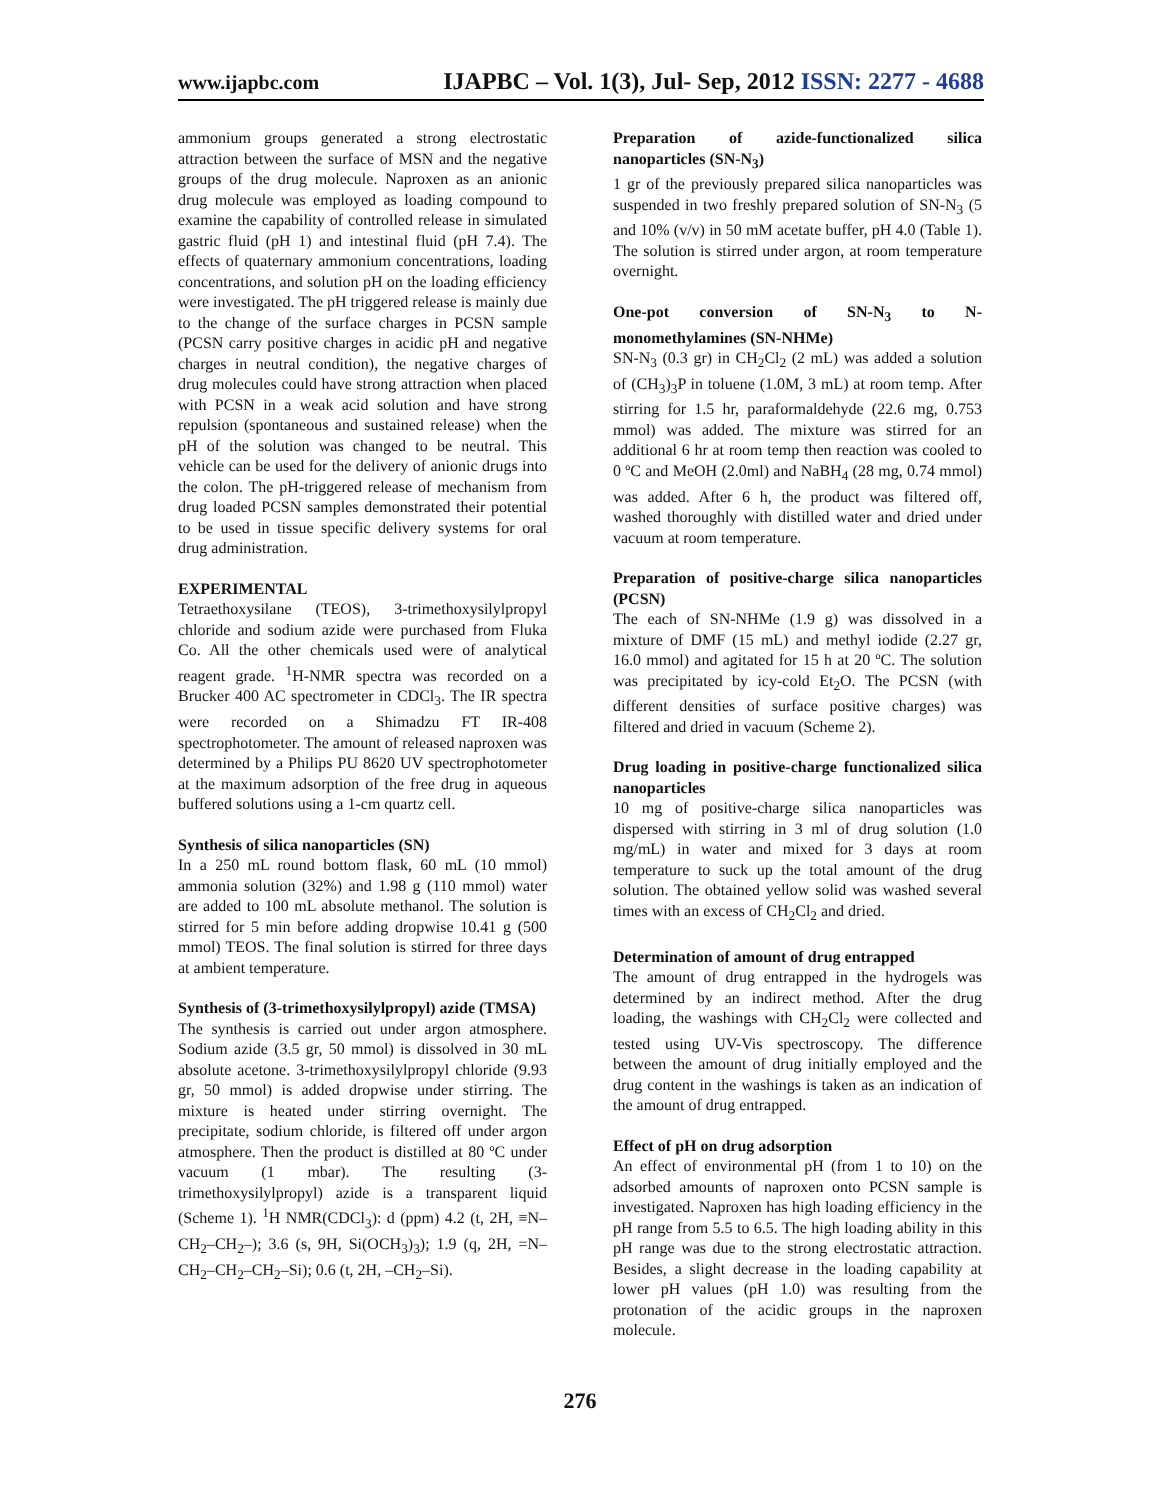www.ijapbc.com IJAPBC – Vol. 1(3), Jul- Sep, 2012 ISSN: 2277 - 4688
ammonium groups generated a strong electrostatic attraction between the surface of MSN and the negative groups of the drug molecule. Naproxen as an anionic drug molecule was employed as loading compound to examine the capability of controlled release in simulated gastric fluid (pH 1) and intestinal fluid (pH 7.4). The effects of quaternary ammonium concentrations, loading concentrations, and solution pH on the loading efficiency were investigated. The pH triggered release is mainly due to the change of the surface charges in PCSN sample (PCSN carry positive charges in acidic pH and negative charges in neutral condition), the negative charges of drug molecules could have strong attraction when placed with PCSN in a weak acid solution and have strong repulsion (spontaneous and sustained release) when the pH of the solution was changed to be neutral. This vehicle can be used for the delivery of anionic drugs into the colon. The pH-triggered release of mechanism from drug loaded PCSN samples demonstrated their potential to be used in tissue specific delivery systems for oral drug administration.
EXPERIMENTAL
Tetraethoxysilane (TEOS), 3-trimethoxysilylpropyl chloride and sodium azide were purchased from Fluka Co. All the other chemicals used were of analytical reagent grade. <sup>1</sup>H-NMR spectra was recorded on a Brucker 400 AC spectrometer in CDCl<sub>3</sub>. The IR spectra were recorded on a Shimadzu FT IR-408 spectrophotometer. The amount of released naproxen was determined by a Philips PU 8620 UV spectrophotometer at the maximum adsorption of the free drug in aqueous buffered solutions using a 1-cm quartz cell.
Synthesis of silica nanoparticles (SN)
In a 250 mL round bottom flask, 60 mL (10 mmol) ammonia solution (32%) and 1.98 g (110 mmol) water are added to 100 mL absolute methanol. The solution is stirred for 5 min before adding dropwise 10.41 g (500 mmol) TEOS. The final solution is stirred for three days at ambient temperature.
Synthesis of (3-trimethoxysilylpropyl) azide (TMSA)
The synthesis is carried out under argon atmosphere. Sodium azide (3.5 gr, 50 mmol) is dissolved in 30 mL absolute acetone. 3-trimethoxysilylpropyl chloride (9.93 gr, 50 mmol) is added dropwise under stirring. The mixture is heated under stirring overnight. The precipitate, sodium chloride, is filtered off under argon atmosphere. Then the product is distilled at 80 ºC under vacuum (1 mbar). The resulting (3-trimethoxysilylpropyl) azide is a transparent liquid (Scheme 1). <sup>1</sup>H NMR(CDCl<sub>3</sub>): d (ppm) 4.2 (t, 2H, ≡N–CH<sub>2</sub>–CH<sub>2</sub>–); 3.6 (s, 9H, Si(OCH<sub>3</sub>)<sub>3</sub>); 1.9 (q, 2H, =N–CH<sub>2</sub>–CH<sub>2</sub>–CH<sub>2</sub>–Si); 0.6 (t, 2H, –CH<sub>2</sub>–Si).
Preparation of azide-functionalized silica nanoparticles (SN-N<sub>3</sub>)
1 gr of the previously prepared silica nanoparticles was suspended in two freshly prepared solution of SN-N<sub>3</sub> (5 and 10% (v/v) in 50 mM acetate buffer, pH 4.0 (Table 1). The solution is stirred under argon, at room temperature overnight.
One-pot conversion of SN-N<sub>3</sub> to N-monomethylamines (SN-NHMe)
SN-N<sub>3</sub> (0.3 gr) in CH<sub>2</sub>Cl<sub>2</sub> (2 mL) was added a solution of (CH<sub>3</sub>)<sub>3</sub>P in toluene (1.0M, 3 mL) at room temp. After stirring for 1.5 hr, paraformaldehyde (22.6 mg, 0.753 mmol) was added. The mixture was stirred for an additional 6 hr at room temp then reaction was cooled to 0 ºC and MeOH (2.0ml) and NaBH<sub>4</sub> (28 mg, 0.74 mmol) was added. After 6 h, the product was filtered off, washed thoroughly with distilled water and dried under vacuum at room temperature.
Preparation of positive-charge silica nanoparticles (PCSN)
The each of SN-NHMe (1.9 g) was dissolved in a mixture of DMF (15 mL) and methyl iodide (2.27 gr, 16.0 mmol) and agitated for 15 h at 20 ºC. The solution was precipitated by icy-cold Et<sub>2</sub>O. The PCSN (with different densities of surface positive charges) was filtered and dried in vacuum (Scheme 2).
Drug loading in positive-charge functionalized silica nanoparticles
10 mg of positive-charge silica nanoparticles was dispersed with stirring in 3 ml of drug solution (1.0 mg/mL) in water and mixed for 3 days at room temperature to suck up the total amount of the drug solution. The obtained yellow solid was washed several times with an excess of CH<sub>2</sub>Cl<sub>2</sub> and dried.
Determination of amount of drug entrapped
The amount of drug entrapped in the hydrogels was determined by an indirect method. After the drug loading, the washings with CH<sub>2</sub>Cl<sub>2</sub> were collected and tested using UV-Vis spectroscopy. The difference between the amount of drug initially employed and the drug content in the washings is taken as an indication of the amount of drug entrapped.
Effect of pH on drug adsorption
An effect of environmental pH (from 1 to 10) on the adsorbed amounts of naproxen onto PCSN sample is investigated. Naproxen has high loading efficiency in the pH range from 5.5 to 6.5. The high loading ability in this pH range was due to the strong electrostatic attraction. Besides, a slight decrease in the loading capability at lower pH values (pH 1.0) was resulting from the protonation of the acidic groups in the naproxen molecule.
276